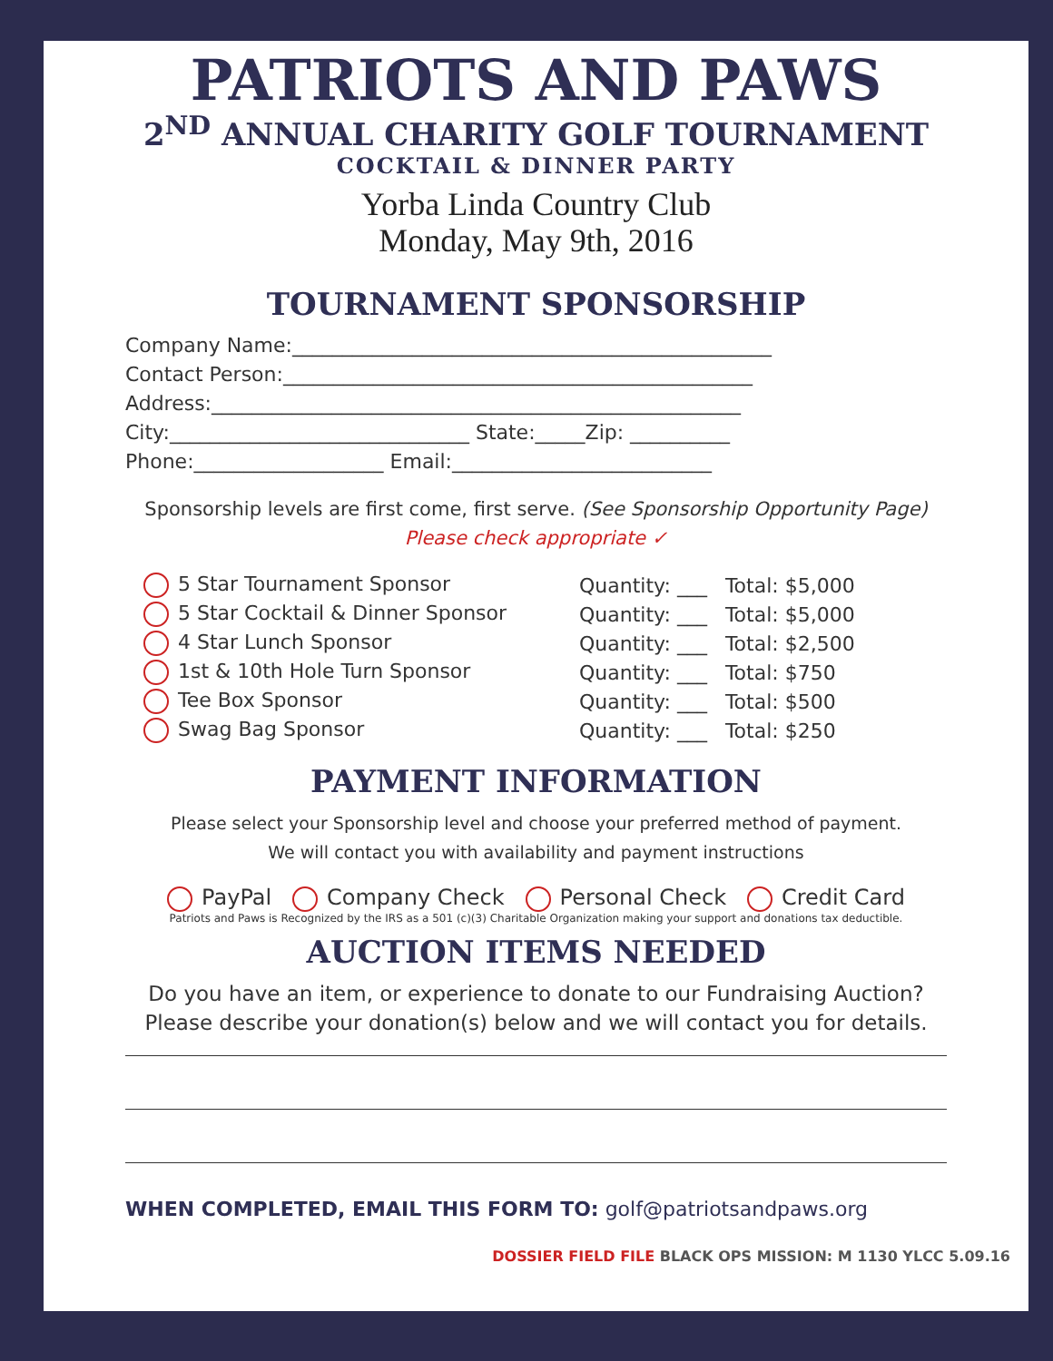PATRIOTS AND PAWS
2<sup>ND</sup> ANNUAL CHARITY GOLF TOURNAMENT
COCKTAIL & DINNER PARTY
Yorba Linda Country Club
Monday, May 9th, 2016
TOURNAMENT SPONSORSHIP
Company Name:________________________________________________
Contact Person:_______________________________________________
Address:_____________________________________________________
City:______________________________ State:_____Zip: __________
Phone:___________________ Email:__________________________
Sponsorship levels are first come, first serve. (See Sponsorship Opportunity Page)
Please check appropriate ✓
| 5 Star Tournament Sponsor | Quantity: ___ | Total: $5,000 |
| 5 Star Cocktail & Dinner Sponsor | Quantity: ___ | Total: $5,000 |
| 4 Star Lunch Sponsor | Quantity: ___ | Total: $2,500 |
| 1st & 10th Hole Turn Sponsor | Quantity: ___ | Total: $750 |
| Tee Box Sponsor | Quantity: ___ | Total: $500 |
| Swag Bag Sponsor | Quantity: ___ | Total: $250 |
PAYMENT INFORMATION
Please select your Sponsorship level and choose your preferred method of payment.
We will contact you with availability and payment instructions
PayPal Company Check Personal Check Credit Card
Patriots and Paws is Recognized by the IRS as a 501 (c)(3) Charitable Organization making your support and donations tax deductible.
AUCTION ITEMS NEEDED
Do you have an item, or experience to donate to our Fundraising Auction?
Please describe your donation(s) below and we will contact you for details.
WHEN COMPLETED, EMAIL THIS FORM TO: golf@patriotsandpaws.org
DOSSIER FIELD FILE BLACK OPS MISSION: M 1130 YLCC 5.09.16